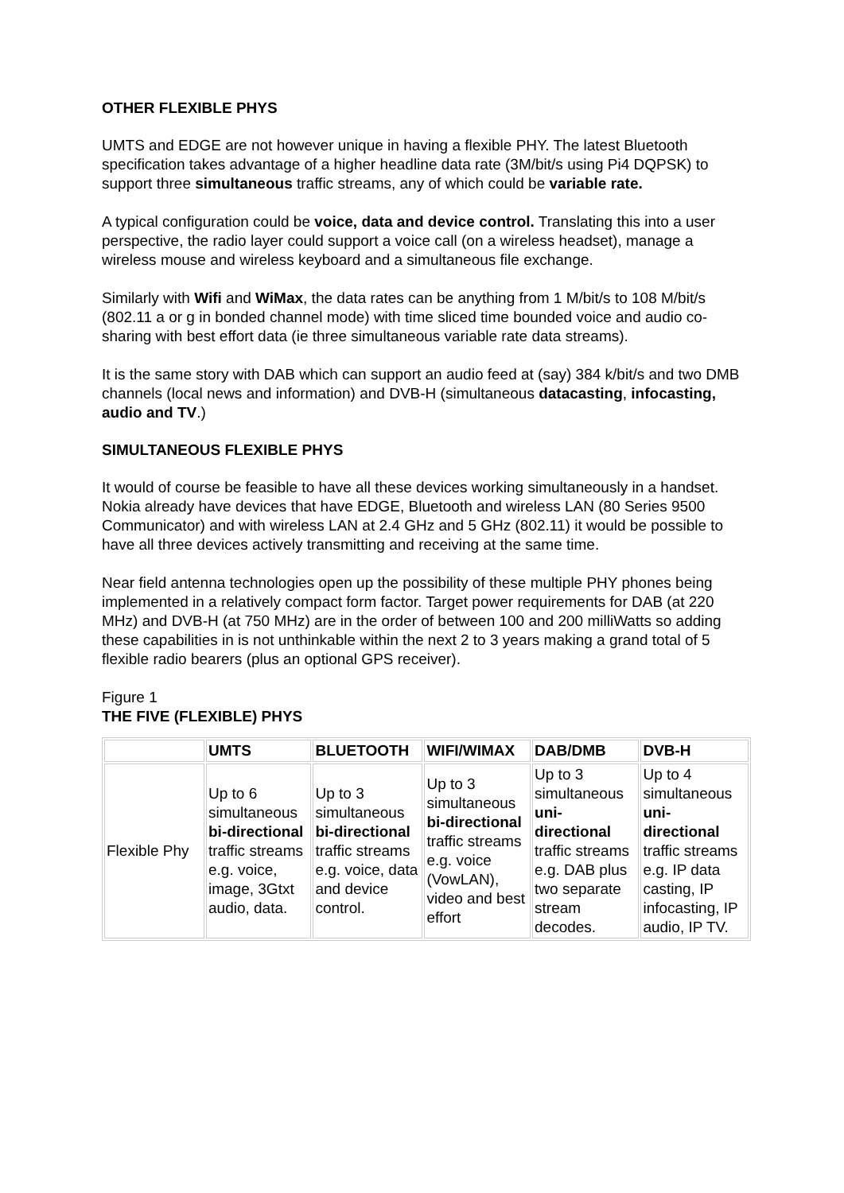OTHER FLEXIBLE PHYS
UMTS and EDGE are not however unique in having a flexible PHY. The latest Bluetooth specification takes advantage of a higher headline data rate (3M/bit/s using Pi4 DQPSK) to support three simultaneous traffic streams, any of which could be variable rate.
A typical configuration could be voice, data and device control. Translating this into a user perspective, the radio layer could support a voice call (on a wireless headset), manage a wireless mouse and wireless keyboard and a simultaneous file exchange.
Similarly with Wifi and WiMax, the data rates can be anything from 1 M/bit/s to 108 M/bit/s (802.11 a or g in bonded channel mode) with time sliced time bounded voice and audio co-sharing with best effort data (ie three simultaneous variable rate data streams).
It is the same story with DAB which can support an audio feed at (say) 384 k/bit/s and two DMB channels (local news and information) and DVB-H (simultaneous datacasting, infocasting, audio and TV.)
SIMULTANEOUS FLEXIBLE PHYS
It would of course be feasible to have all these devices working simultaneously in a handset. Nokia already have devices that have EDGE, Bluetooth and wireless LAN (80 Series 9500 Communicator) and with wireless LAN at 2.4 GHz and 5 GHz (802.11) it would be possible to have all three devices actively transmitting and receiving at the same time.
Near field antenna technologies open up the possibility of these multiple PHY phones being implemented in a relatively compact form factor. Target power requirements for DAB (at 220 MHz) and DVB-H (at 750 MHz) are in the order of between 100 and 200 milliWatts so adding these capabilities in is not unthinkable within the next 2 to 3 years making a grand total of 5 flexible radio bearers (plus an optional GPS receiver).
Figure 1
THE FIVE (FLEXIBLE) PHYS
| | UMTS | BLUETOOTH | WIFI/WIMAX | DAB/DMB | DVB-H |
| --- | --- | --- | --- | --- | --- |
| Flexible Phy | Up to 6 simultaneous bi-directional traffic streams e.g. voice, image, 3Gtxt audio, data. | Up to 3 simultaneous bi-directional traffic streams e.g. voice, data and device control. | Up to 3 simultaneous bi-directional traffic streams e.g. voice (VowLAN), video and best effort | Up to 3 simultaneous uni-directional traffic streams e.g. DAB plus two separate stream decodes. | Up to 4 simultaneous uni-directional traffic streams e.g. IP data casting, IP infocasting, IP audio, IP TV. |